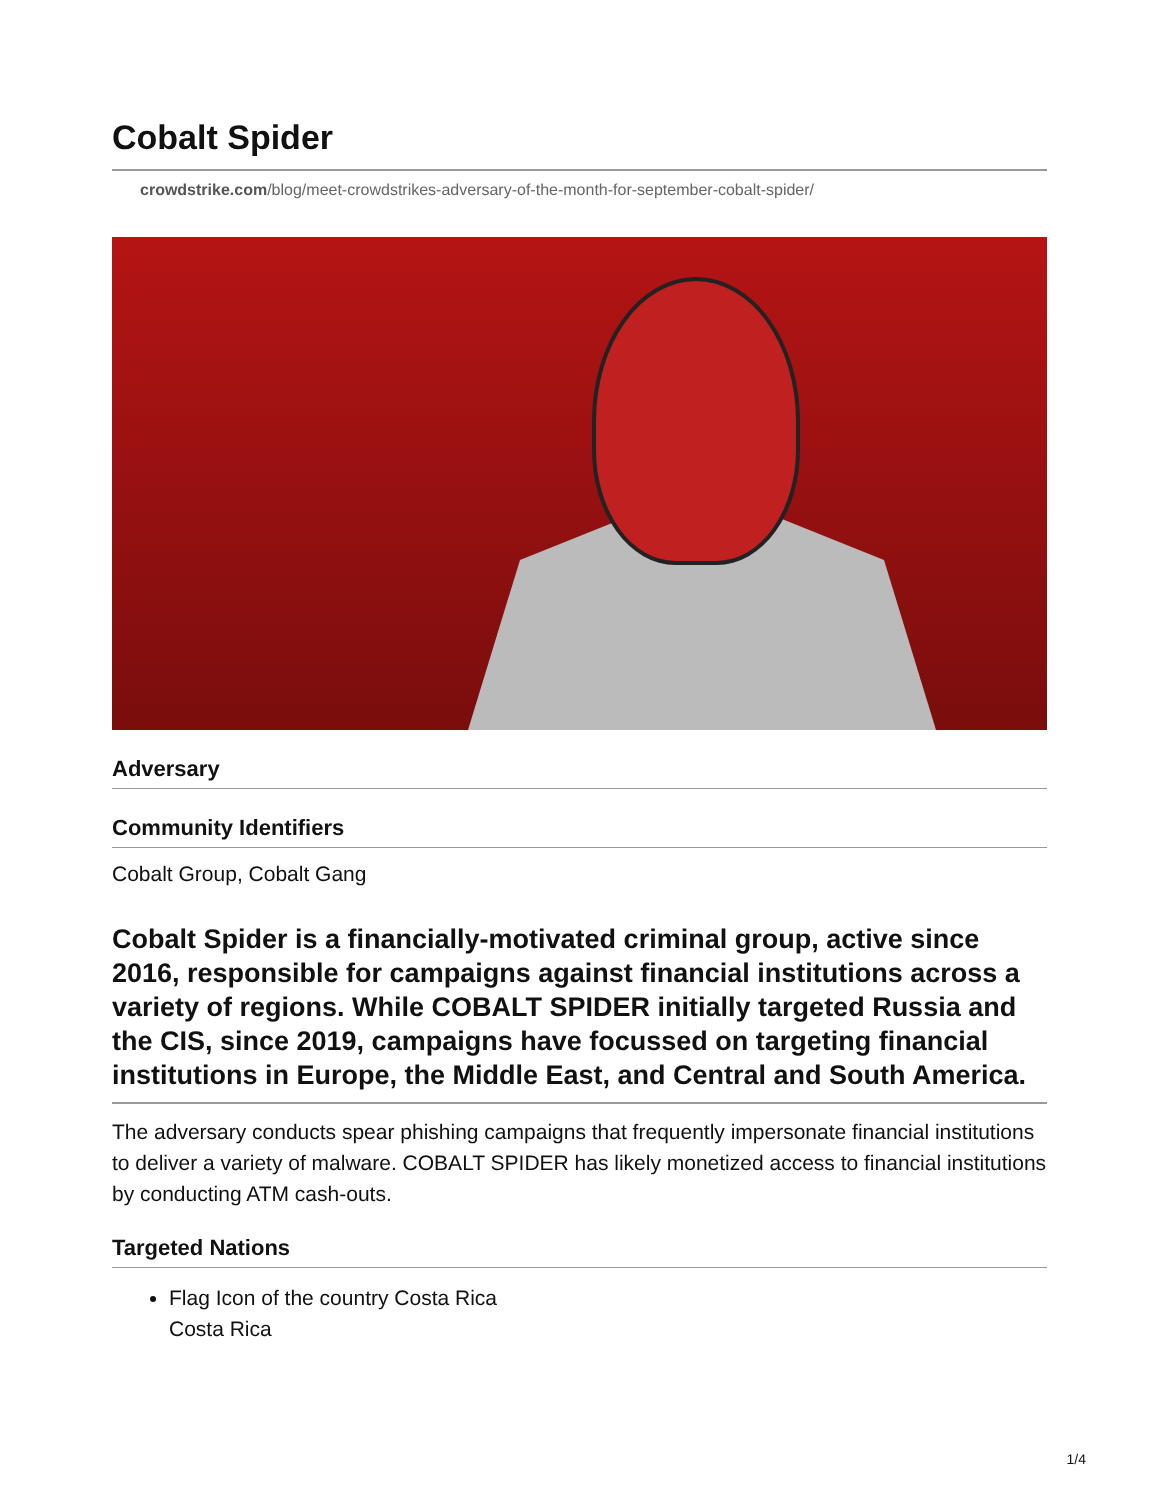Cobalt Spider
crowdstrike.com/blog/meet-crowdstrikes-adversary-of-the-month-for-september-cobalt-spider/
Adversary
Community Identifiers
Cobalt Group, Cobalt Gang
Cobalt Spider is a financially-motivated criminal group, active since 2016, responsible for campaigns against financial institutions across a variety of regions. While COBALT SPIDER initially targeted Russia and the CIS, since 2019, campaigns have focussed on targeting financial institutions in Europe, the Middle East, and Central and South America.
The adversary conducts spear phishing campaigns that frequently impersonate financial institutions to deliver a variety of malware. COBALT SPIDER has likely monetized access to financial institutions by conducting ATM cash-outs.
Targeted Nations
Flag Icon of the country Costa Rica
Costa Rica
1/4